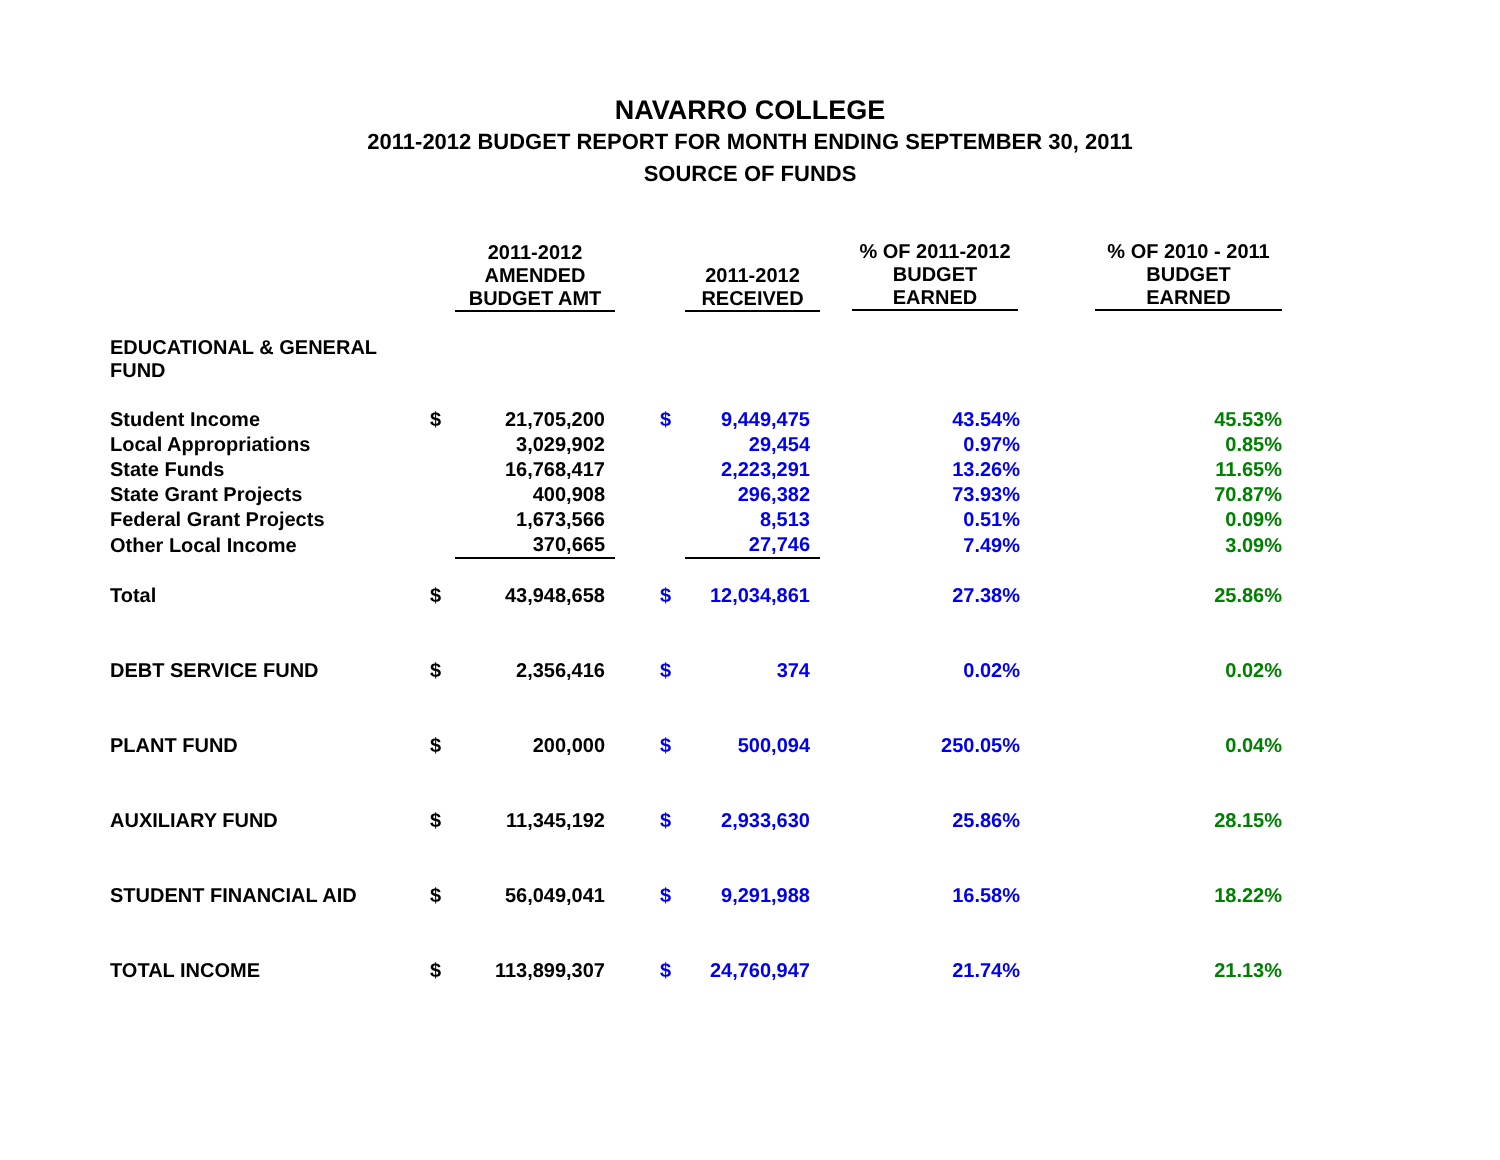NAVARRO COLLEGE
2011-2012 BUDGET REPORT FOR MONTH ENDING SEPTEMBER 30, 2011
SOURCE OF FUNDS
| | | 2011-2012 AMENDED BUDGET AMT | | 2011-2012 RECEIVED | % OF 2011-2012 BUDGET EARNED | % OF 2010 - 2011 BUDGET EARNED |
| --- | --- | --- | --- | --- | --- | --- |
| EDUCATIONAL & GENERAL FUND | | | | | | |
| Student Income | $ | 21,705,200 | $ | 9,449,475 | 43.54% | 45.53% |
| Local Appropriations | | 3,029,902 | | 29,454 | 0.97% | 0.85% |
| State Funds | | 16,768,417 | | 2,223,291 | 13.26% | 11.65% |
| State Grant Projects | | 400,908 | | 296,382 | 73.93% | 70.87% |
| Federal Grant Projects | | 1,673,566 | | 8,513 | 0.51% | 0.09% |
| Other Local Income | | 370,665 | | 27,746 | 7.49% | 3.09% |
| Total | $ | 43,948,658 | $ | 12,034,861 | 27.38% | 25.86% |
| DEBT SERVICE FUND | $ | 2,356,416 | $ | 374 | 0.02% | 0.02% |
| PLANT FUND | $ | 200,000 | $ | 500,094 | 250.05% | 0.04% |
| AUXILIARY FUND | $ | 11,345,192 | $ | 2,933,630 | 25.86% | 28.15% |
| STUDENT FINANCIAL AID | $ | 56,049,041 | $ | 9,291,988 | 16.58% | 18.22% |
| TOTAL INCOME | $ | 113,899,307 | $ | 24,760,947 | 21.74% | 21.13% |